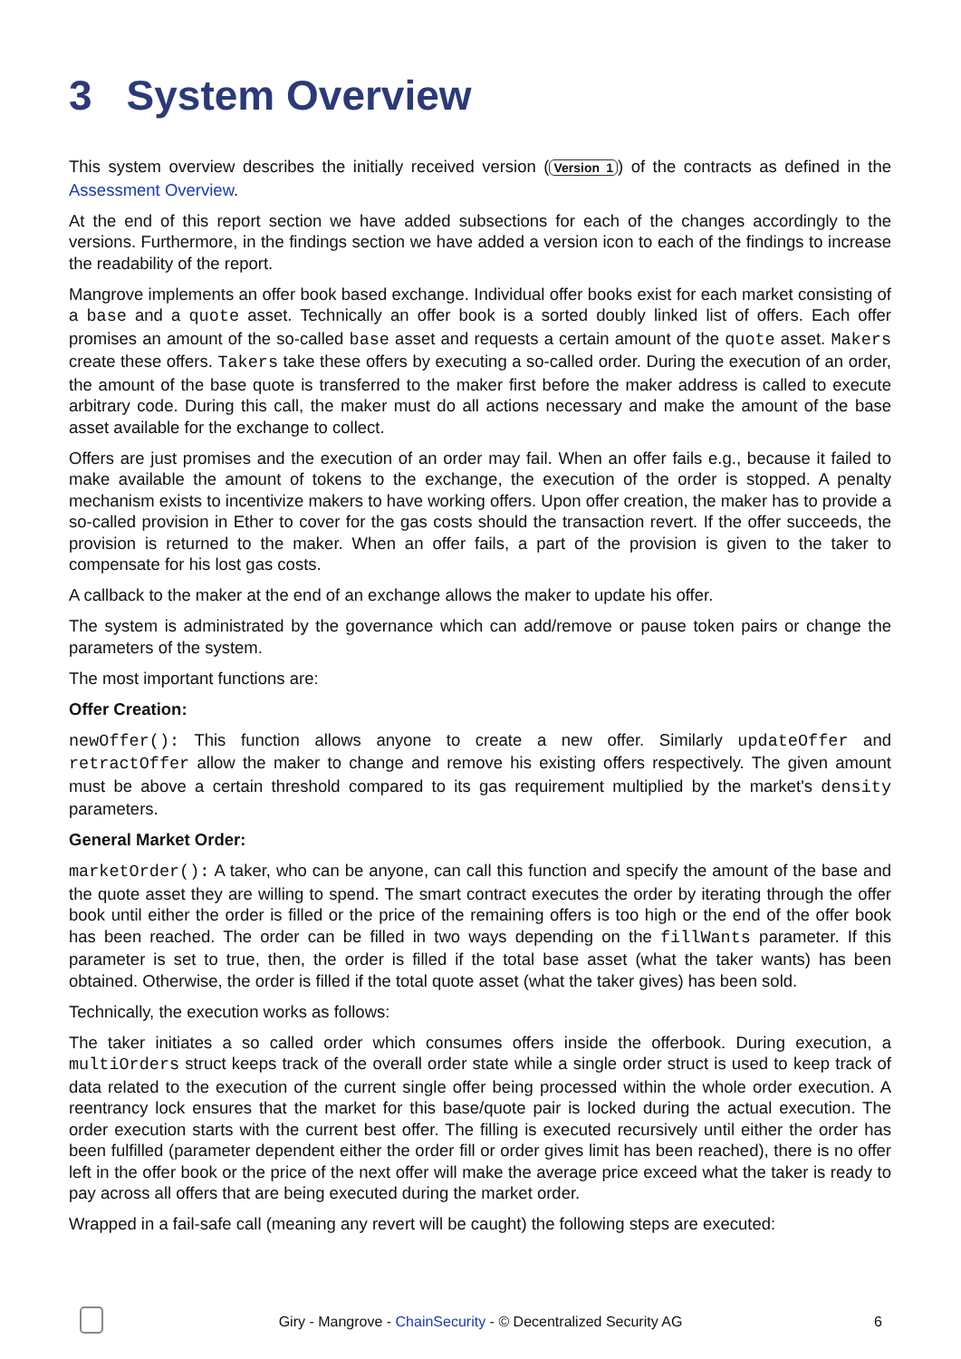3 System Overview
This system overview describes the initially received version (Version 1) of the contracts as defined in the Assessment Overview.
At the end of this report section we have added subsections for each of the changes accordingly to the versions. Furthermore, in the findings section we have added a version icon to each of the findings to increase the readability of the report.
Mangrove implements an offer book based exchange. Individual offer books exist for each market consisting of a base and a quote asset. Technically an offer book is a sorted doubly linked list of offers. Each offer promises an amount of the so-called base asset and requests a certain amount of the quote asset. Makers create these offers. Takers take these offers by executing a so-called order. During the execution of an order, the amount of the base quote is transferred to the maker first before the maker address is called to execute arbitrary code. During this call, the maker must do all actions necessary and make the amount of the base asset available for the exchange to collect.
Offers are just promises and the execution of an order may fail. When an offer fails e.g., because it failed to make available the amount of tokens to the exchange, the execution of the order is stopped. A penalty mechanism exists to incentivize makers to have working offers. Upon offer creation, the maker has to provide a so-called provision in Ether to cover for the gas costs should the transaction revert. If the offer succeeds, the provision is returned to the maker. When an offer fails, a part of the provision is given to the taker to compensate for his lost gas costs.
A callback to the maker at the end of an exchange allows the maker to update his offer.
The system is administrated by the governance which can add/remove or pause token pairs or change the parameters of the system.
The most important functions are:
Offer Creation:
newOffer(): This function allows anyone to create a new offer. Similarly updateOffer and retractOffer allow the maker to change and remove his existing offers respectively. The given amount must be above a certain threshold compared to its gas requirement multiplied by the market's density parameters.
General Market Order:
marketOrder(): A taker, who can be anyone, can call this function and specify the amount of the base and the quote asset they are willing to spend. The smart contract executes the order by iterating through the offer book until either the order is filled or the price of the remaining offers is too high or the end of the offer book has been reached. The order can be filled in two ways depending on the fillWants parameter. If this parameter is set to true, then, the order is filled if the total base asset (what the taker wants) has been obtained. Otherwise, the order is filled if the total quote asset (what the taker gives) has been sold.
Technically, the execution works as follows:
The taker initiates a so called order which consumes offers inside the offerbook. During execution, a multiOrders struct keeps track of the overall order state while a single order struct is used to keep track of data related to the execution of the current single offer being processed within the whole order execution. A reentrancy lock ensures that the market for this base/quote pair is locked during the actual execution. The order execution starts with the current best offer. The filling is executed recursively until either the order has been fulfilled (parameter dependent either the order fill or order gives limit has been reached), there is no offer left in the offer book or the price of the next offer will make the average price exceed what the taker is ready to pay across all offers that are being executed during the market order.
Wrapped in a fail-safe call (meaning any revert will be caught) the following steps are executed:
Giry - Mangrove - ChainSecurity - © Decentralized Security AG
6